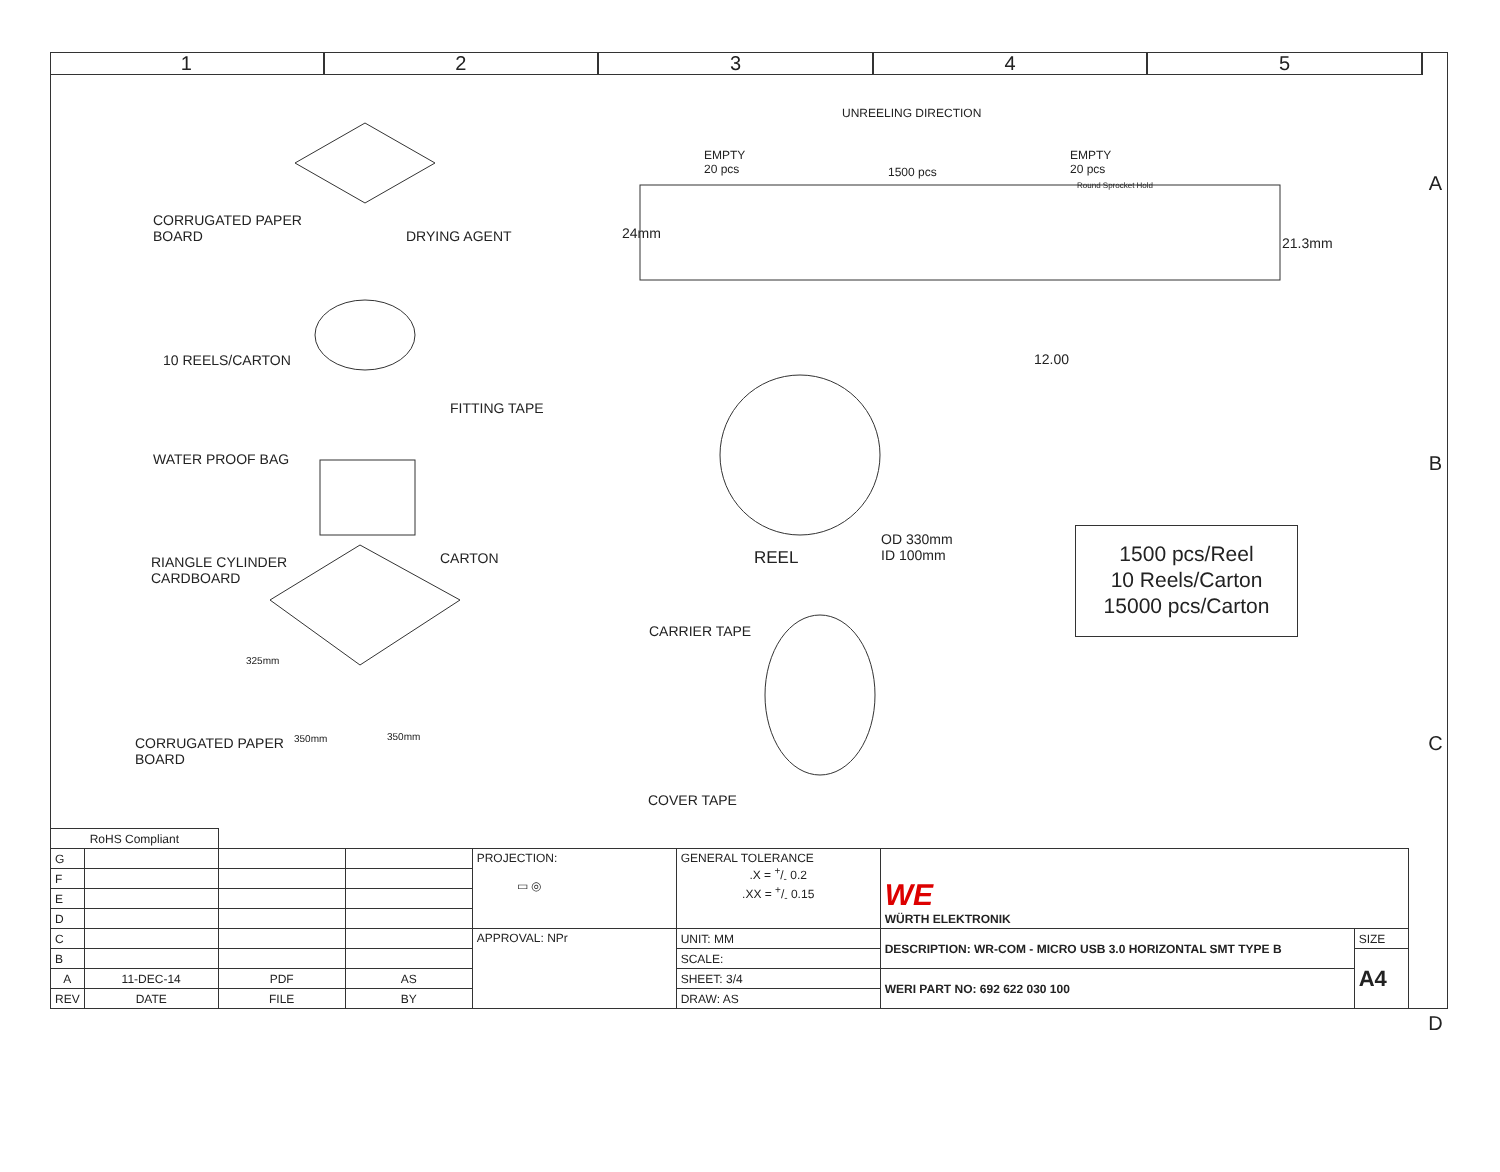1 2 3 4 5
A
B
C
D
UNREELING DIRECTION
EMPTY
20 pcs
1500 pcs
EMPTY
20 pcs
Round Sprocket Hold
24mm
21.3mm
CORRUGATED PAPER
BOARD
DRYING AGENT
10 REELS/CARTON
FITTING TAPE
WATER PROOF BAG
RIANGLE CYLINDER
CARDBOARD
CARTON
325mm
CORRUGATED PAPER
BOARD
350mm 350mm
12.00
REEL
OD 330mm
ID 100mm
CARRIER TAPE
COVER TAPE
1500 pcs/Reel
10 Reels/Carton
15000 pcs/Carton
| RoHS Compliant | | | | | | | |
| G | | | | PROJECTION: ▭ ◎ | GENERAL TOLERANCE .X = +/- 0.2 .XX = +/- 0.15 | WE WÜRTH ELEKTRONIK | |
| F | | | | | | | |
| E | | | | | | | |
| D | | | | | | | |
| C | | | | APPROVAL: NPr | UNIT: MM | DESCRIPTION: WR-COM - MICRO USB 3.0 HORIZONTAL SMT TYPE B | SIZE |
| B | | | | | SCALE: | | A4 |
| A | 11-DEC-14 | PDF | AS | | SHEET: 3/4 | WERI PART NO: 692 622 030 100 | |
| REV | DATE | FILE | BY | | DRAW: AS | | |